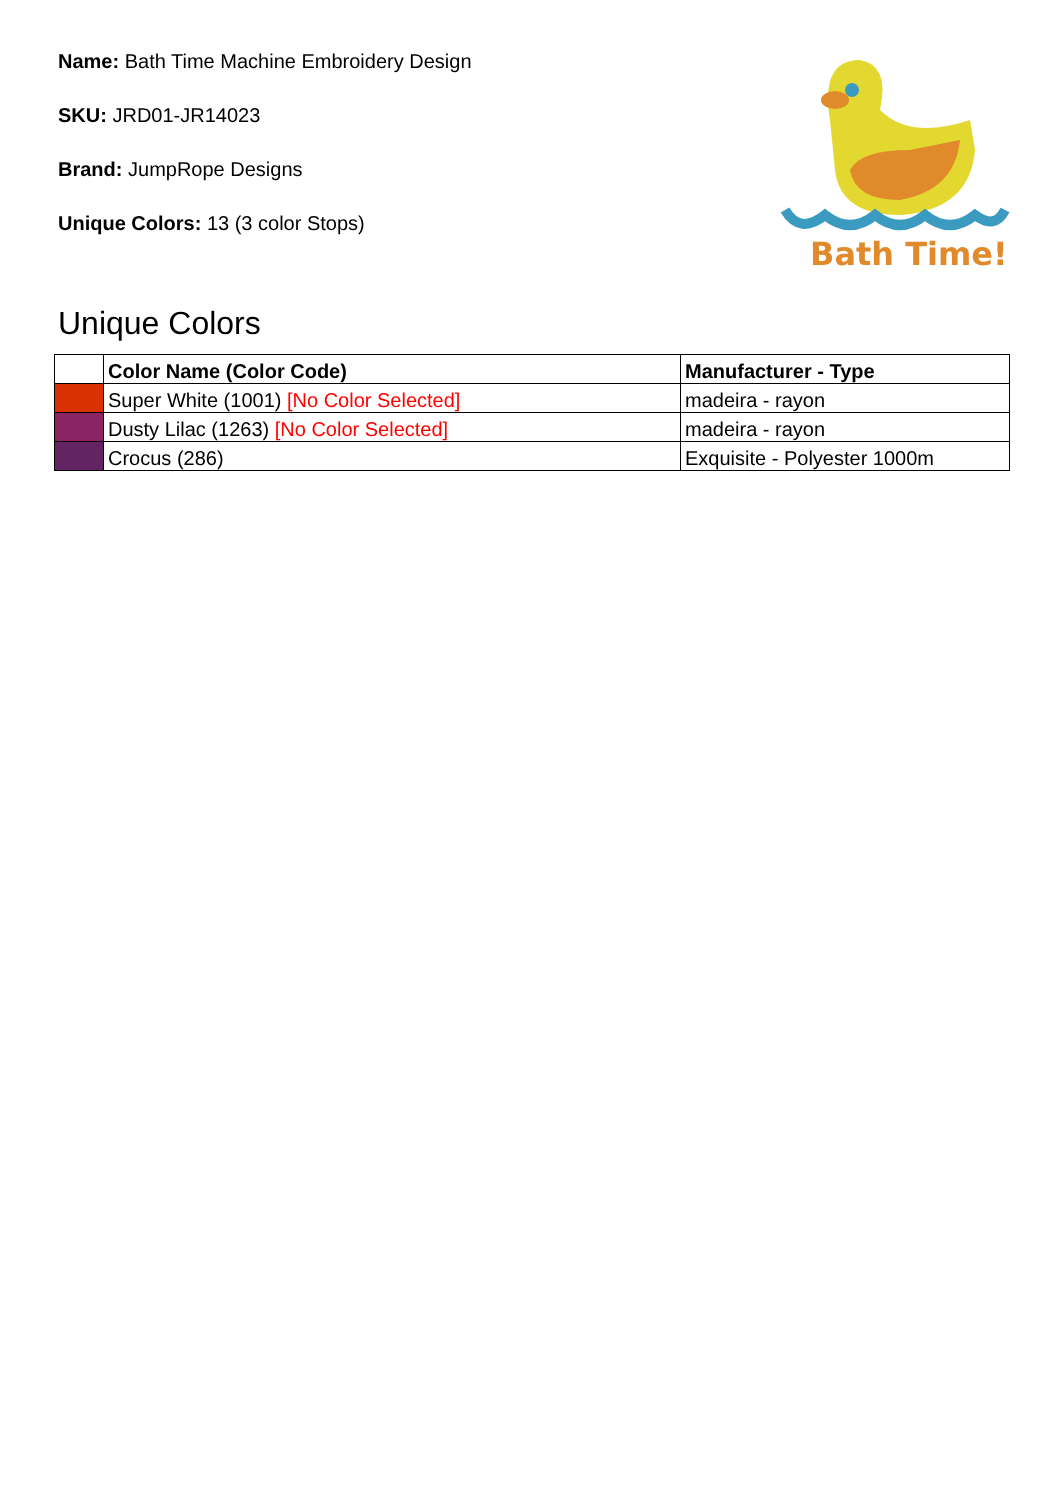Name: Bath Time Machine Embroidery Design
SKU: JRD01-JR14023
Brand: JumpRope Designs
Unique Colors: 13 (3 color Stops)
Bath Time!
Unique Colors
| | Color Name (Color Code) | Manufacturer - Type |
| --- | --- | --- |
| | Super White (1001) [No Color Selected] | madeira - rayon |
| | Dusty Lilac (1263) [No Color Selected] | madeira - rayon |
| | Crocus (286) | Exquisite - Polyester 1000m |